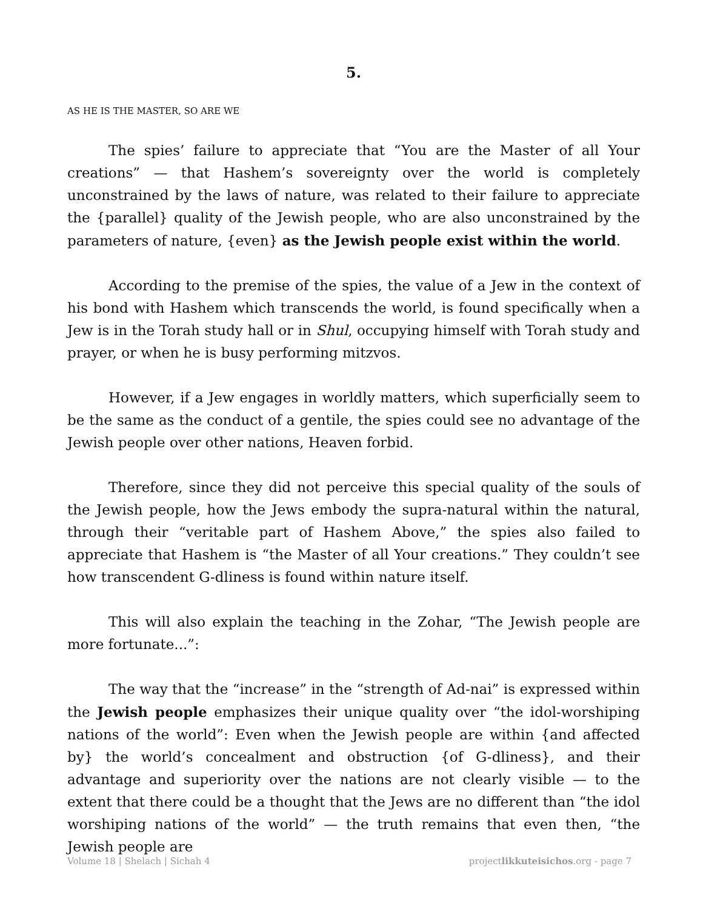5.
AS HE IS THE MASTER, SO ARE WE
The spies’ failure to appreciate that “You are the Master of all Your creations” — that Hashem’s sovereignty over the world is completely unconstrained by the laws of nature, was related to their failure to appreciate the {parallel} quality of the Jewish people, who are also unconstrained by the parameters of nature, {even} as the Jewish people exist within the world.
According to the premise of the spies, the value of a Jew in the context of his bond with Hashem which transcends the world, is found specifically when a Jew is in the Torah study hall or in Shul, occupying himself with Torah study and prayer, or when he is busy performing mitzvos.
However, if a Jew engages in worldly matters, which superficially seem to be the same as the conduct of a gentile, the spies could see no advantage of the Jewish people over other nations, Heaven forbid.
Therefore, since they did not perceive this special quality of the souls of the Jewish people, how the Jews embody the supra-natural within the natural, through their “veritable part of Hashem Above,” the spies also failed to appreciate that Hashem is “the Master of all Your creations.” They couldn’t see how transcendent G-dliness is found within nature itself.
This will also explain the teaching in the Zohar, “The Jewish people are more fortunate...”:
The way that the “increase” in the “strength of Ad-nai” is expressed within the Jewish people emphasizes their unique quality over “the idol-worshiping nations of the world”: Even when the Jewish people are within {and affected by} the world’s concealment and obstruction {of G-dliness}, and their advantage and superiority over the nations are not clearly visible — to the extent that there could be a thought that the Jews are no different than “the idol worshiping nations of the world” — the truth remains that even then, “the Jewish people are
Volume 18 | Shelach | Sichah 4 projectlikkuteisichos.org - page 7